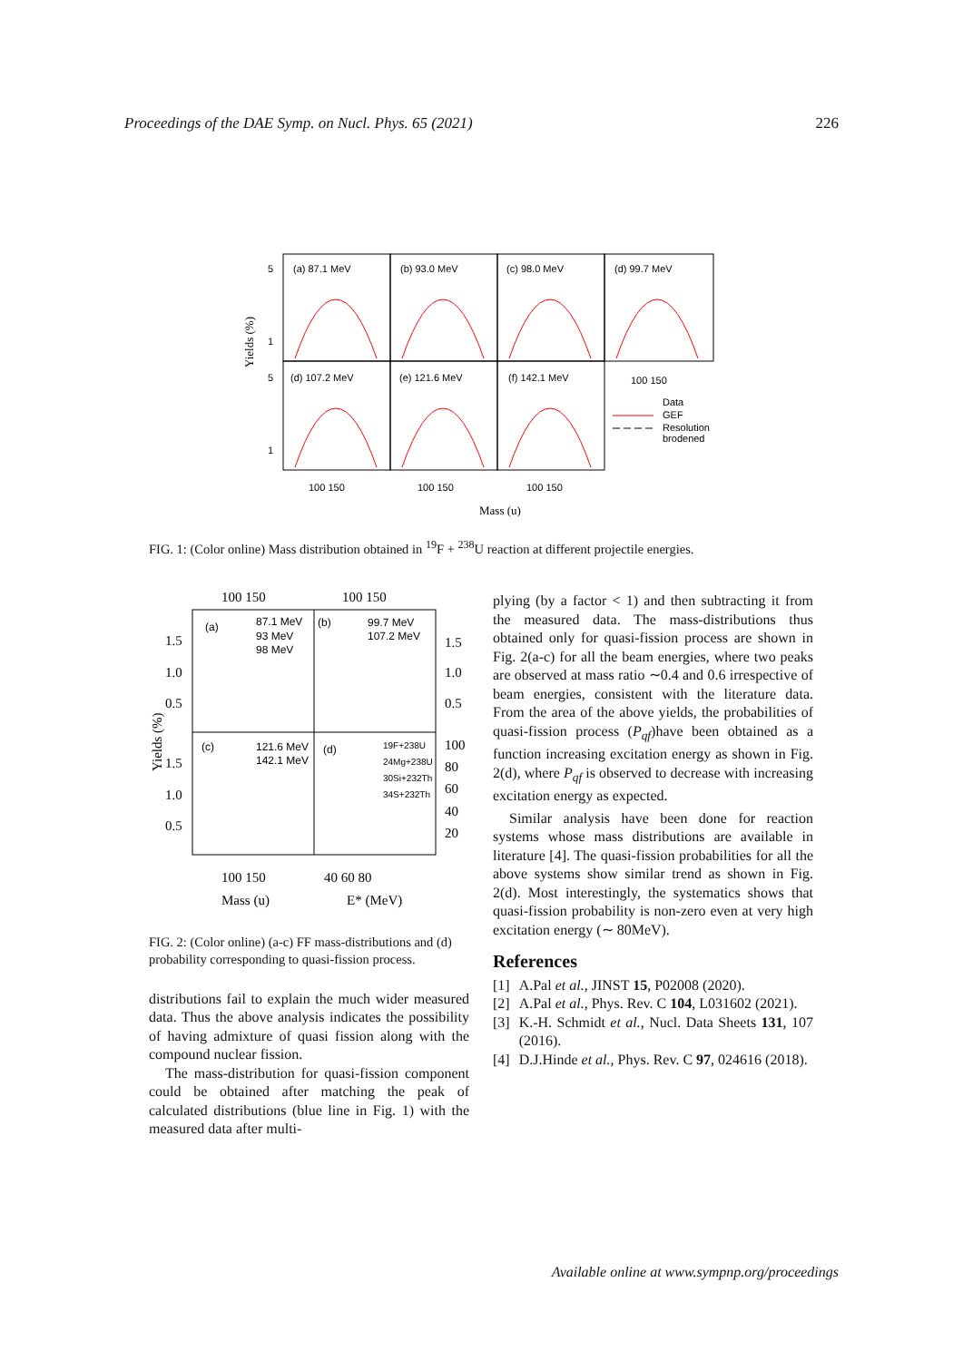Proceedings of the DAE Symp. on Nucl. Phys. 65 (2021) 226
(a) 87.1 MeV
(b) 93.0 MeV
(c) 98.0 MeV
(d) 99.7 MeV
(d) 107.2 MeV
(e) 121.6 MeV
(f) 142.1 MeV
100 150
Data
GEF
Resolution
brodened
5
1
5
1
Yields (%)
100 150
100 150
100 150
Mass (u)
FIG. 1: (Color online) Mass distribution obtained in <sup>19</sup>F + <sup>238</sup>U reaction at different projectile energies.
100 150
100 150
(a)
87.1 MeV
93 MeV
98 MeV
(b)
99.7 MeV
107.2 MeV
(c)
121.6 MeV
142.1 MeV
(d)
19F+238U
24Mg+238U
30Si+232Th
34S+232Th
1.5
1.0
0.5
1.5
1.0
0.5
1.5
1.0
0.5
100
80
60
40
20
Yields (%)
100 150
40 60 80
Mass (u)
E* (MeV)
FIG. 2: (Color online) (a-c) FF mass-distributions and (d) probability corresponding to quasi-fission process.
distributions fail to explain the much wider measured data. Thus the above analysis indicates the possibility of having admixture of quasi fission along with the compound nuclear fission.
The mass-distribution for quasi-fission component could be obtained after matching the peak of calculated distributions (blue line in Fig. 1) with the measured data after multi-
plying (by a factor < 1) and then subtracting it from the measured data. The mass-distributions thus obtained only for quasi-fission process are shown in Fig. 2(a-c) for all the beam energies, where two peaks are observed at mass ratio ∼0.4 and 0.6 irrespective of beam energies, consistent with the literature data. From the area of the above yields, the probabilities of quasi-fission process (P<sub>qf</sub>)have been obtained as a function increasing excitation energy as shown in Fig. 2(d), where P<sub>qf</sub> is observed to decrease with increasing excitation energy as expected.
Similar analysis have been done for reaction systems whose mass distributions are available in literature [4]. The quasi-fission probabilities for all the above systems show similar trend as shown in Fig. 2(d). Most interestingly, the systematics shows that quasi-fission probability is non-zero even at very high excitation energy (∼ 80MeV).
References
[1] A.Pal et al., JINST 15, P02008 (2020).
[2] A.Pal et al., Phys. Rev. C 104, L031602 (2021).
[3] K.-H. Schmidt et al., Nucl. Data Sheets 131, 107 (2016).
[4] D.J.Hinde et al., Phys. Rev. C 97, 024616 (2018).
Available online at www.sympnp.org/proceedings